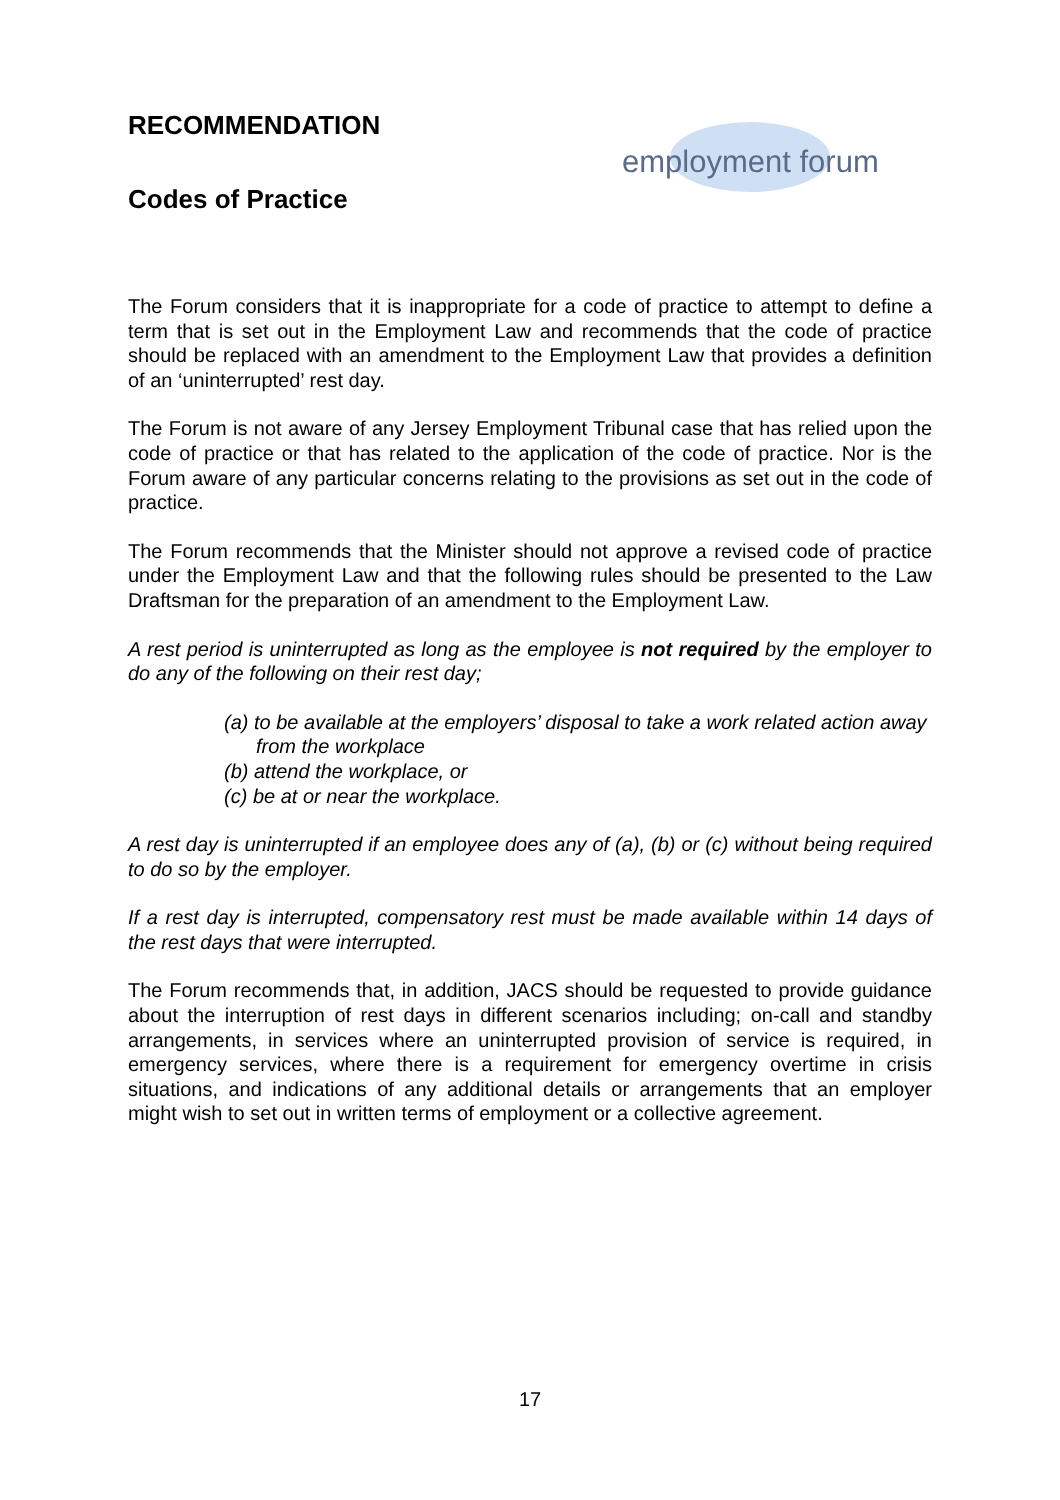employment forum
RECOMMENDATION
Codes of Practice
The Forum considers that it is inappropriate for a code of practice to attempt to define a term that is set out in the Employment Law and recommends that the code of practice should be replaced with an amendment to the Employment Law that provides a definition of an ‘uninterrupted’ rest day.
The Forum is not aware of any Jersey Employment Tribunal case that has relied upon the code of practice or that has related to the application of the code of practice. Nor is the Forum aware of any particular concerns relating to the provisions as set out in the code of practice.
The Forum recommends that the Minister should not approve a revised code of practice under the Employment Law and that the following rules should be presented to the Law Draftsman for the preparation of an amendment to the Employment Law.
A rest period is uninterrupted as long as the employee is not required by the employer to do any of the following on their rest day;
(a) to be available at the employers’ disposal to take a work related action away from the workplace
(b) attend the workplace, or
(c) be at or near the workplace.
A rest day is uninterrupted if an employee does any of (a), (b) or (c) without being required to do so by the employer.
If a rest day is interrupted, compensatory rest must be made available within 14 days of the rest days that were interrupted.
The Forum recommends that, in addition, JACS should be requested to provide guidance about the interruption of rest days in different scenarios including; on-call and standby arrangements, in services where an uninterrupted provision of service is required, in emergency services, where there is a requirement for emergency overtime in crisis situations, and indications of any additional details or arrangements that an employer might wish to set out in written terms of employment or a collective agreement.
17